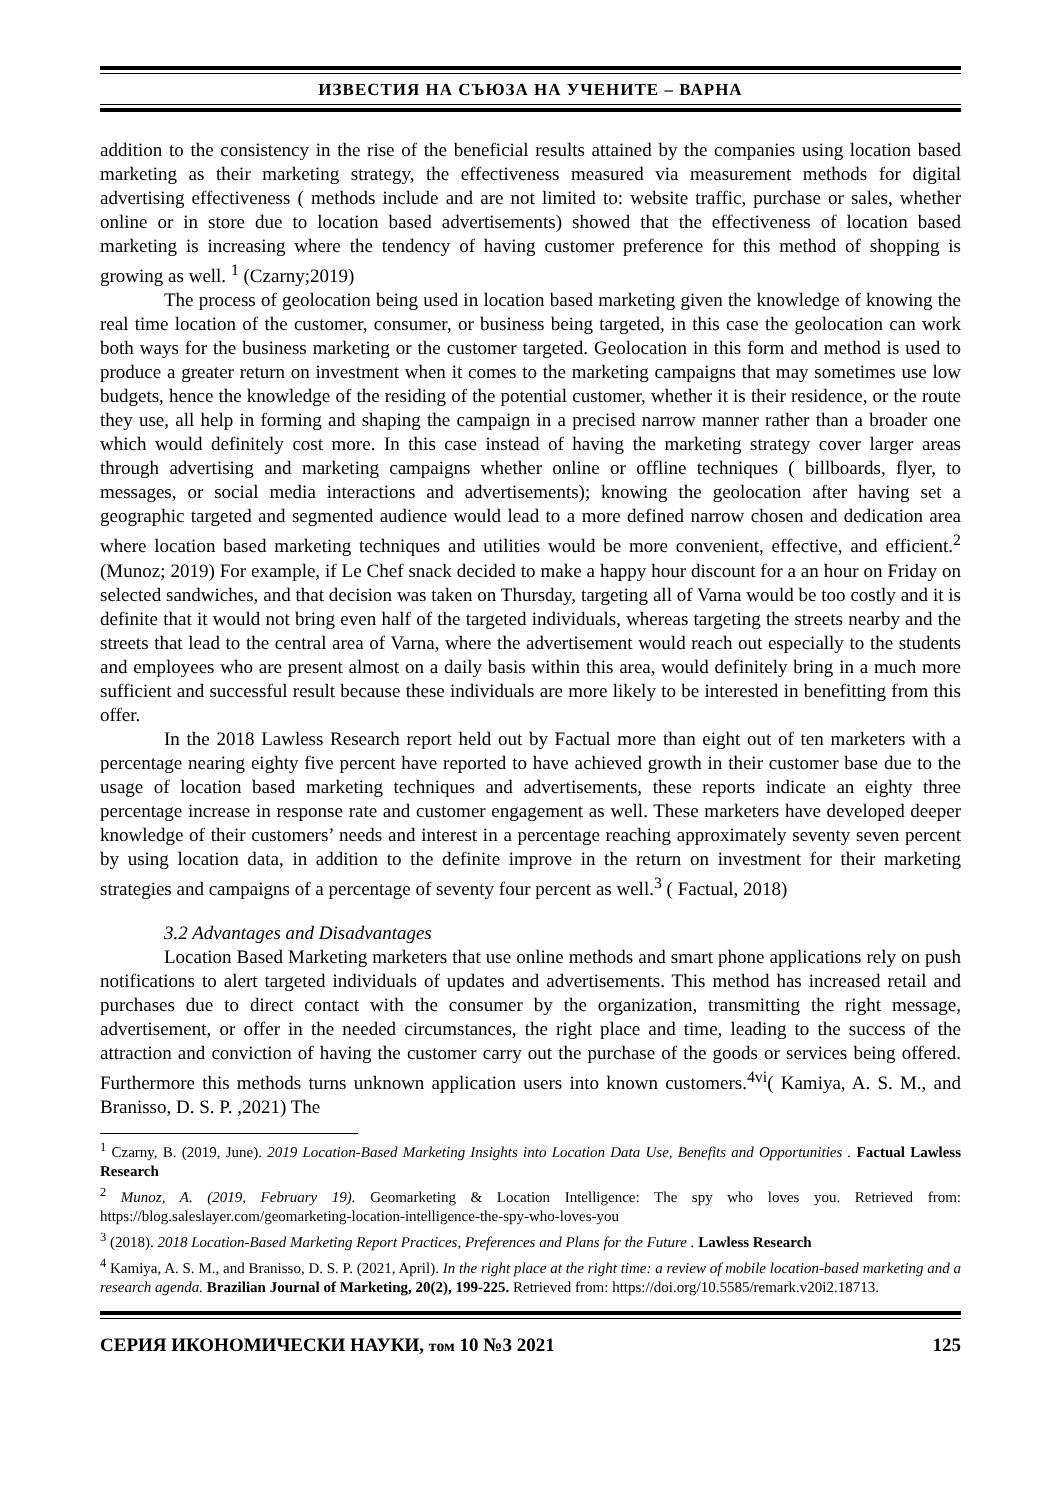ИЗВЕСТИЯ НА СЪЮЗА НА УЧЕНИТЕ – ВАРНА
addition to the consistency in the rise of the beneficial results attained by the companies using location based marketing as their marketing strategy, the effectiveness measured via measurement methods for digital advertising effectiveness ( methods include and are not limited to: website traffic, purchase or sales, whether online or in store due to location based advertisements) showed that the effectiveness of location based marketing is increasing where the tendency of having customer preference for this method of shopping is growing as well. <sup>1</sup> (Czarny;2019)
The process of geolocation being used in location based marketing given the knowledge of knowing the real time location of the customer, consumer, or business being targeted, in this case the geolocation can work both ways for the business marketing or the customer targeted. Geolocation in this form and method is used to produce a greater return on investment when it comes to the marketing campaigns that may sometimes use low budgets, hence the knowledge of the residing of the potential customer, whether it is their residence, or the route they use, all help in forming and shaping the campaign in a precised narrow manner rather than a broader one which would definitely cost more. In this case instead of having the marketing strategy cover larger areas through advertising and marketing campaigns whether online or offline techniques ( billboards, flyer, to messages, or social media interactions and advertisements); knowing the geolocation after having set a geographic targeted and segmented audience would lead to a more defined narrow chosen and dedication area where location based marketing techniques and utilities would be more convenient, effective, and efficient.<sup>2</sup> (Munoz; 2019) For example, if Le Chef snack decided to make a happy hour discount for a an hour on Friday on selected sandwiches, and that decision was taken on Thursday, targeting all of Varna would be too costly and it is definite that it would not bring even half of the targeted individuals, whereas targeting the streets nearby and the streets that lead to the central area of Varna, where the advertisement would reach out especially to the students and employees who are present almost on a daily basis within this area, would definitely bring in a much more sufficient and successful result because these individuals are more likely to be interested in benefitting from this offer.
In the 2018 Lawless Research report held out by Factual more than eight out of ten marketers with a percentage nearing eighty five percent have reported to have achieved growth in their customer base due to the usage of location based marketing techniques and advertisements, these reports indicate an eighty three percentage increase in response rate and customer engagement as well. These marketers have developed deeper knowledge of their customers’ needs and interest in a percentage reaching approximately seventy seven percent by using location data, in addition to the definite improve in the return on investment for their marketing strategies and campaigns of a percentage of seventy four percent as well.<sup>3</sup> ( Factual, 2018)
3.2 Advantages and Disadvantages
Location Based Marketing marketers that use online methods and smart phone applications rely on push notifications to alert targeted individuals of updates and advertisements. This method has increased retail and purchases due to direct contact with the consumer by the organization, transmitting the right message, advertisement, or offer in the needed circumstances, the right place and time, leading to the success of the attraction and conviction of having the customer carry out the purchase of the goods or services being offered. Furthermore this methods turns unknown application users into known customers.<sup>4vi</sup>( Kamiya, A. S. M., and Branisso, D. S. P. ,2021) The
<sup>1</sup> Czarny, B. (2019, June). 2019 Location-Based Marketing Insights into Location Data Use, Benefits and Opportunities . Factual Lawless Research
<sup>2</sup> Munoz, A. (2019, February 19). Geomarketing & Location Intelligence: The spy who loves you. Retrieved from: https://blog.saleslayer.com/geomarketing-location-intelligence-the-spy-who-loves-you
<sup>3</sup> (2018). 2018 Location-Based Marketing Report Practices, Preferences and Plans for the Future . Lawless Research
<sup>4</sup> Kamiya, A. S. M., and Branisso, D. S. P. (2021, April). In the right place at the right time: a review of mobile location-based marketing and a research agenda. Brazilian Journal of Marketing, 20(2), 199-225. Retrieved from: https://doi.org/10.5585/remark.v20i2.18713.
СЕРИЯ ИКОНОМИЧЕСКИ НАУКИ, том 10 №3 2021 125